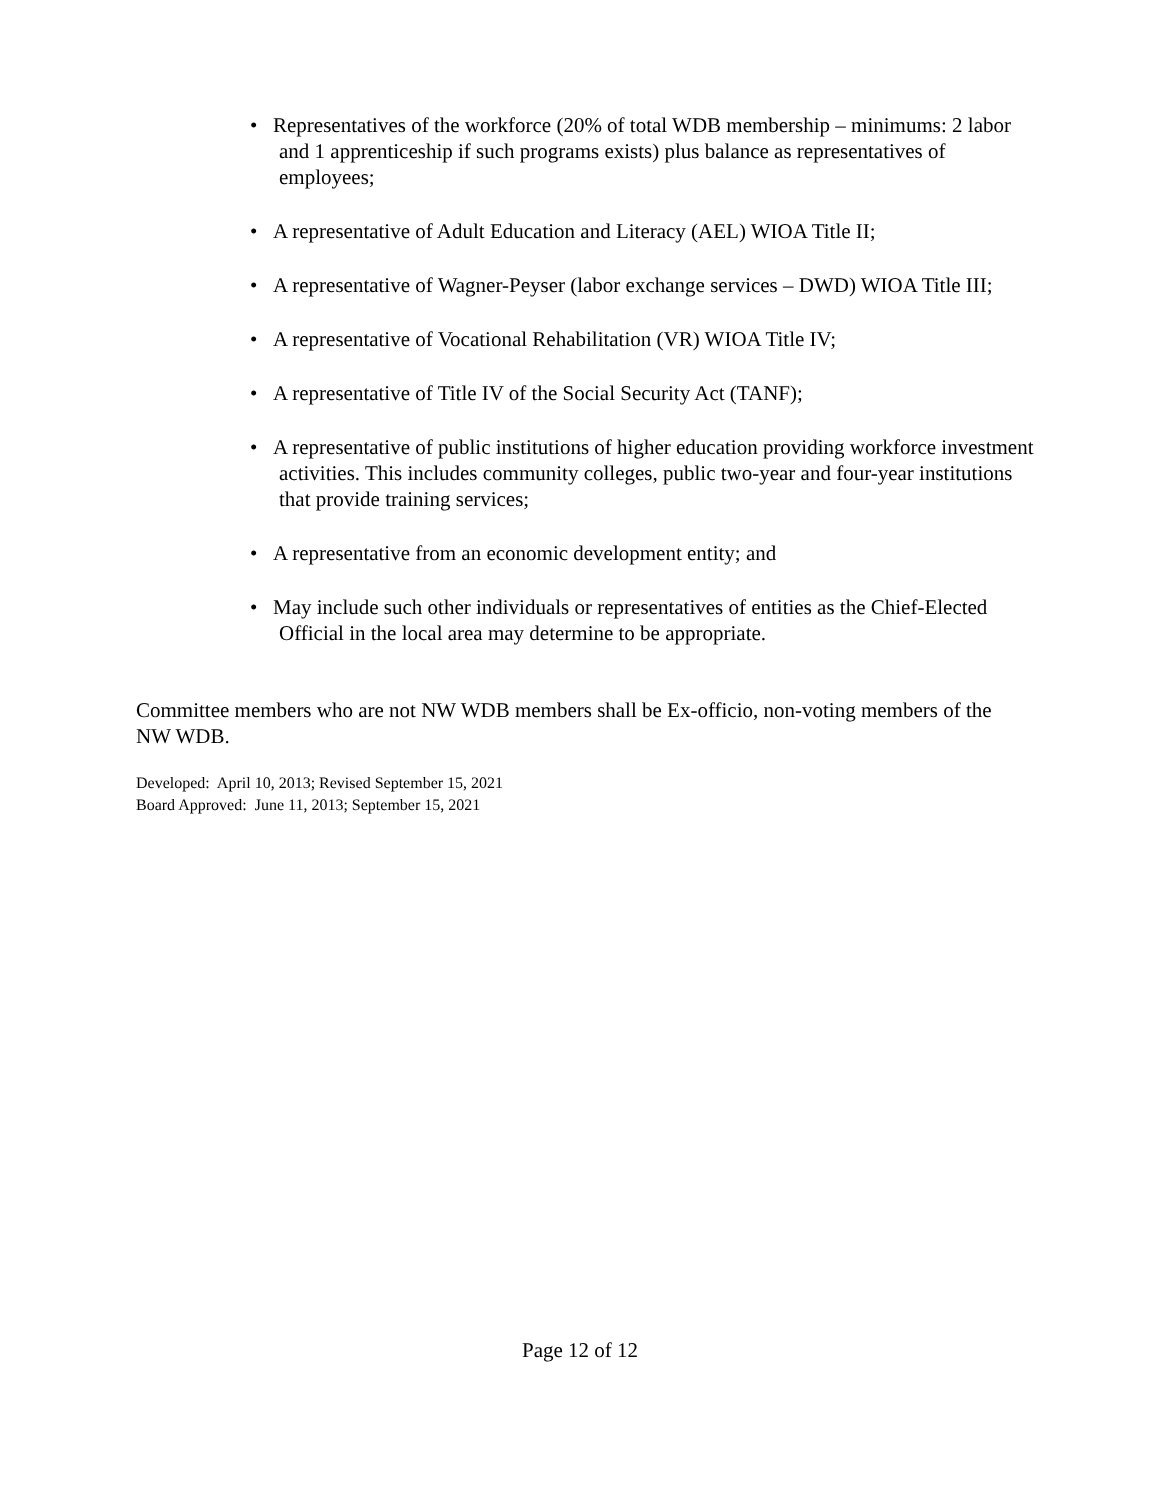• Representatives of the workforce (20% of total WDB membership – minimums: 2 labor and 1 apprenticeship if such programs exists) plus balance as representatives of employees;
• A representative of Adult Education and Literacy (AEL) WIOA Title II;
• A representative of Wagner-Peyser (labor exchange services – DWD) WIOA Title III;
• A representative of Vocational Rehabilitation (VR) WIOA Title IV;
• A representative of Title IV of the Social Security Act (TANF);
• A representative of public institutions of higher education providing workforce investment activities. This includes community colleges, public two-year and four-year institutions that provide training services;
• A representative from an economic development entity; and
• May include such other individuals or representatives of entities as the Chief-Elected Official in the local area may determine to be appropriate.
Committee members who are not NW WDB members shall be Ex-officio, non-voting members of the NW WDB.
Developed: April 10, 2013; Revised September 15, 2021
Board Approved: June 11, 2013; September 15, 2021
Page 12 of 12